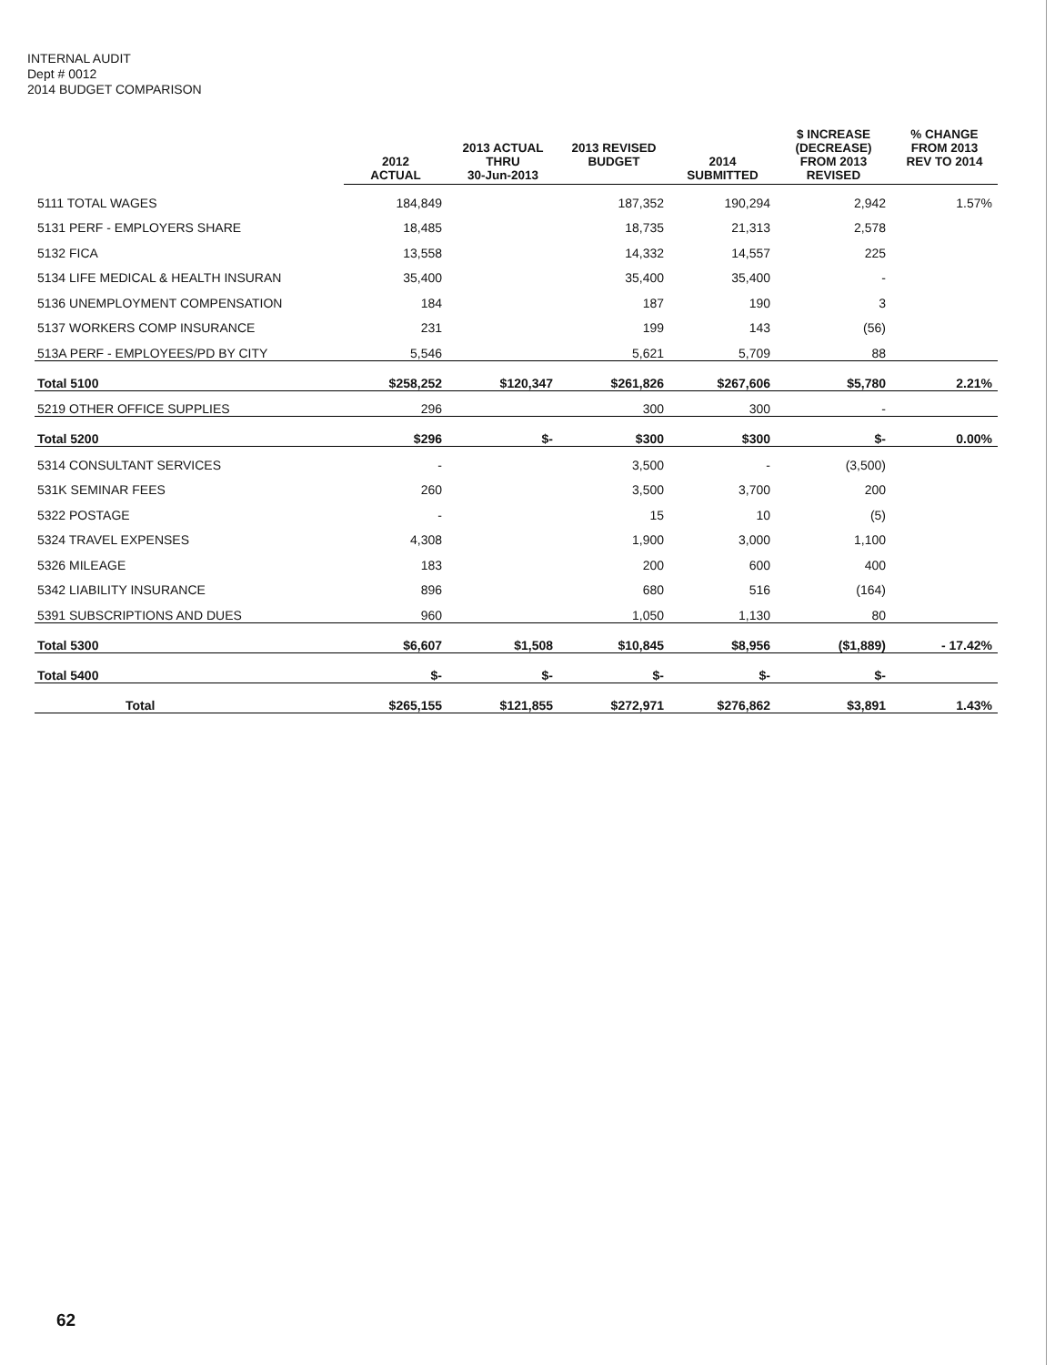INTERNAL AUDIT
Dept # 0012
2014 BUDGET COMPARISON
| | 2012 ACTUAL | 2013 ACTUAL THRU 30-Jun-2013 | 2013 REVISED BUDGET | 2014 SUBMITTED | $ INCREASE (DECREASE) FROM 2013 REVISED | % CHANGE FROM 2013 REV TO 2014 |
| --- | --- | --- | --- | --- | --- | --- |
| 5111 TOTAL WAGES | 184,849 | | 187,352 | 190,294 | 2,942 | 1.57% |
| 5131 PERF - EMPLOYERS SHARE | 18,485 | | 18,735 | 21,313 | 2,578 | |
| 5132 FICA | 13,558 | | 14,332 | 14,557 | 225 | |
| 5134 LIFE MEDICAL & HEALTH INSURAN | 35,400 | | 35,400 | 35,400 | - | |
| 5136 UNEMPLOYMENT COMPENSATION | 184 | | 187 | 190 | 3 | |
| 5137 WORKERS COMP INSURANCE | 231 | | 199 | 143 | (56) | |
| 513A PERF - EMPLOYEES/PD BY CITY | 5,546 | | 5,621 | 5,709 | 88 | |
| Total 5100 | $258,252 | $120,347 | $261,826 | $267,606 | $5,780 | 2.21% |
| 5219 OTHER OFFICE SUPPLIES | 296 | | 300 | 300 | - | |
| Total 5200 | $296 | $- | $300 | $300 | $- | 0.00% |
| 5314 CONSULTANT SERVICES | - | | 3,500 | - | (3,500) | |
| 531K SEMINAR FEES | 260 | | 3,500 | 3,700 | 200 | |
| 5322 POSTAGE | - | | 15 | 10 | (5) | |
| 5324 TRAVEL EXPENSES | 4,308 | | 1,900 | 3,000 | 1,100 | |
| 5326 MILEAGE | 183 | | 200 | 600 | 400 | |
| 5342 LIABILITY INSURANCE | 896 | | 680 | 516 | (164) | |
| 5391 SUBSCRIPTIONS AND DUES | 960 | | 1,050 | 1,130 | 80 | |
| Total 5300 | $6,607 | $1,508 | $10,845 | $8,956 | ($1,889) | - 17.42% |
| Total 5400 | $- | $- | $- | $- | $- | |
| Total | $265,155 | $121,855 | $272,971 | $276,862 | $3,891 | 1.43% |
62